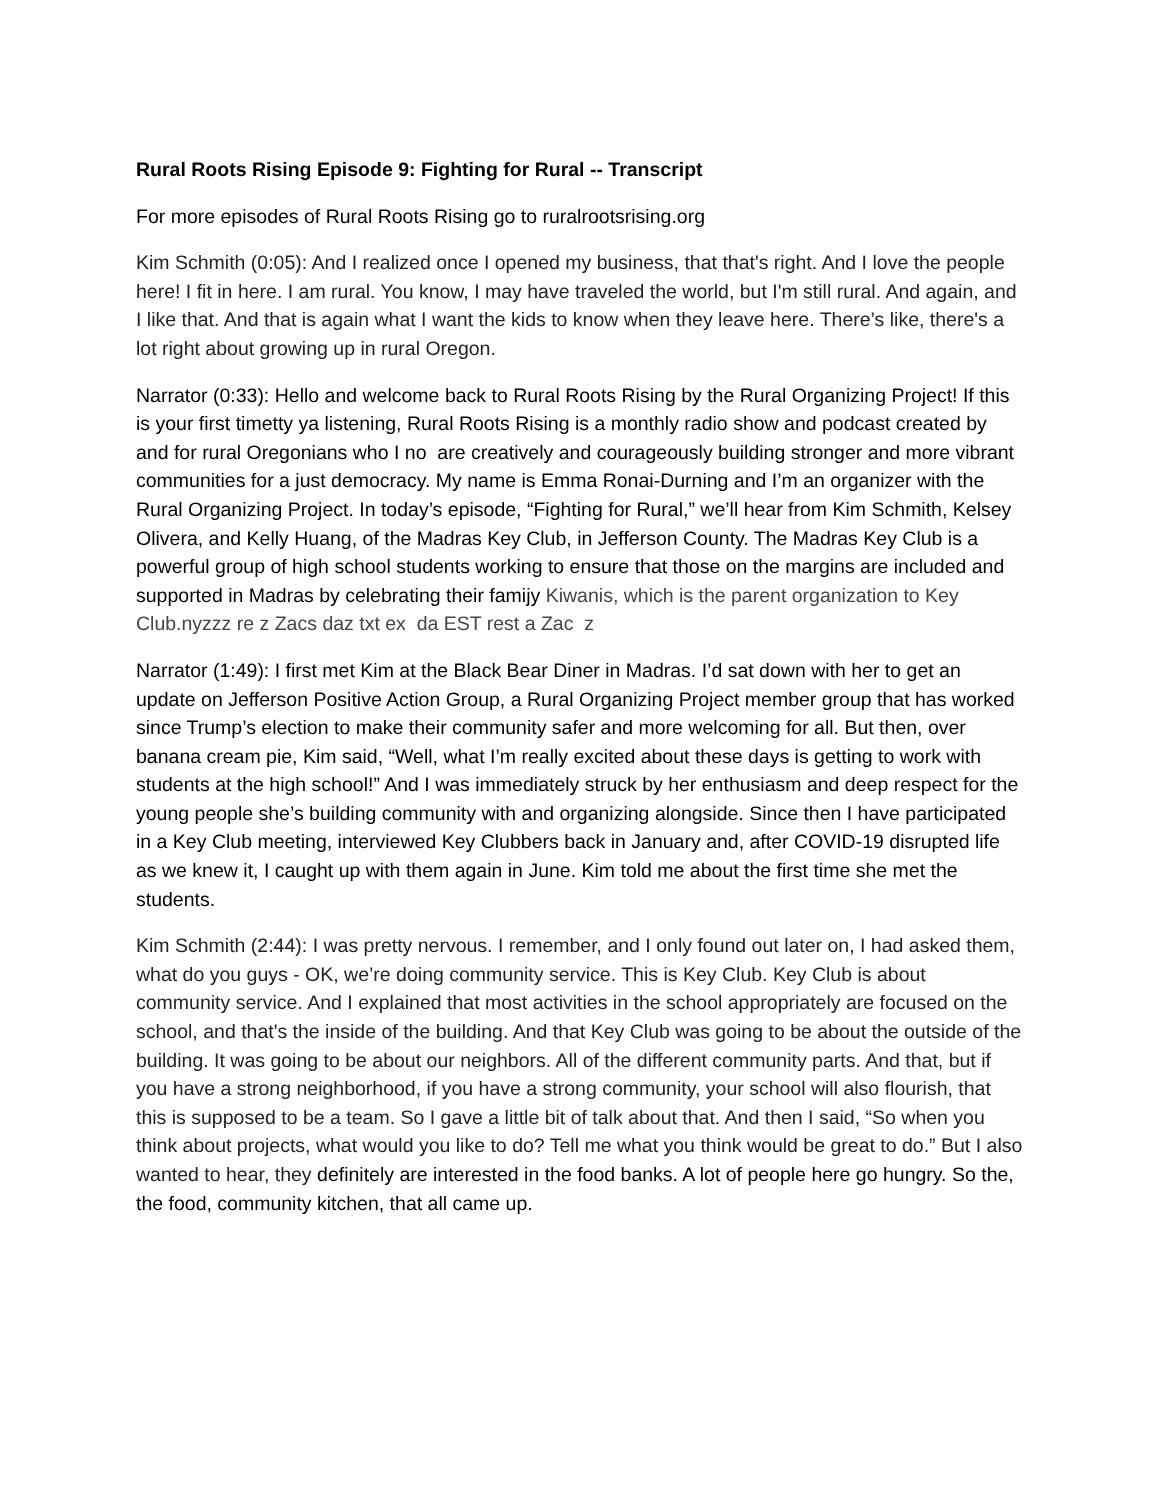Rural Roots Rising Episode 9: Fighting for Rural -- Transcript
For more episodes of Rural Roots Rising go to ruralrootsrising.org
Kim Schmith (0:05): And I realized once I opened my business, that that's right. And I love the people here! I fit in here. I am rural. You know, I may have traveled the world, but I'm still rural. And again, and I like that. And that is again what I want the kids to know when they leave here. There’s like, there's a lot right about growing up in rural Oregon.
Narrator (0:33): Hello and welcome back to Rural Roots Rising by the Rural Organizing Project! If this is your first timetty ya listening, Rural Roots Rising is a monthly radio show and podcast created by and for rural Oregonians who I no are creatively and courageously building stronger and more vibrant communities for a just democracy. My name is Emma Ronai-Durning and I’m an organizer with the Rural Organizing Project. In today’s episode, “Fighting for Rural,” we’ll hear from Kim Schmith, Kelsey Olivera, and Kelly Huang, of the Madras Key Club, in Jefferson County. The Madras Key Club is a powerful group of high school students working to ensure that those on the margins are included and supported in Madras by celebrating their famijy Kiwanis, which is the parent organization to Key Club.nyzzz re z Zacs daz txt ex da EST rest a Zac z
Narrator (1:49): I first met Kim at the Black Bear Diner in Madras. I’d sat down with her to get an update on Jefferson Positive Action Group, a Rural Organizing Project member group that has worked since Trump’s election to make their community safer and more welcoming for all. But then, over banana cream pie, Kim said, “Well, what I’m really excited about these days is getting to work with students at the high school!” And I was immediately struck by her enthusiasm and deep respect for the young people she’s building community with and organizing alongside. Since then I have participated in a Key Club meeting, interviewed Key Clubbers back in January and, after COVID-19 disrupted life as we knew it, I caught up with them again in June. Kim told me about the first time she met the students.
Kim Schmith (2:44): I was pretty nervous. I remember, and I only found out later on, I had asked them, what do you guys - OK, we’re doing community service. This is Key Club. Key Club is about community service. And I explained that most activities in the school appropriately are focused on the school, and that's the inside of the building. And that Key Club was going to be about the outside of the building. It was going to be about our neighbors. All of the different community parts. And that, but if you have a strong neighborhood, if you have a strong community, your school will also flourish, that this is supposed to be a team. So I gave a little bit of talk about that. And then I said, “So when you think about projects, what would you like to do? Tell me what you think would be great to do.” But I also wanted to hear, they definitely are interested in the food banks. A lot of people here go hungry. So the, the food, community kitchen, that all came up.